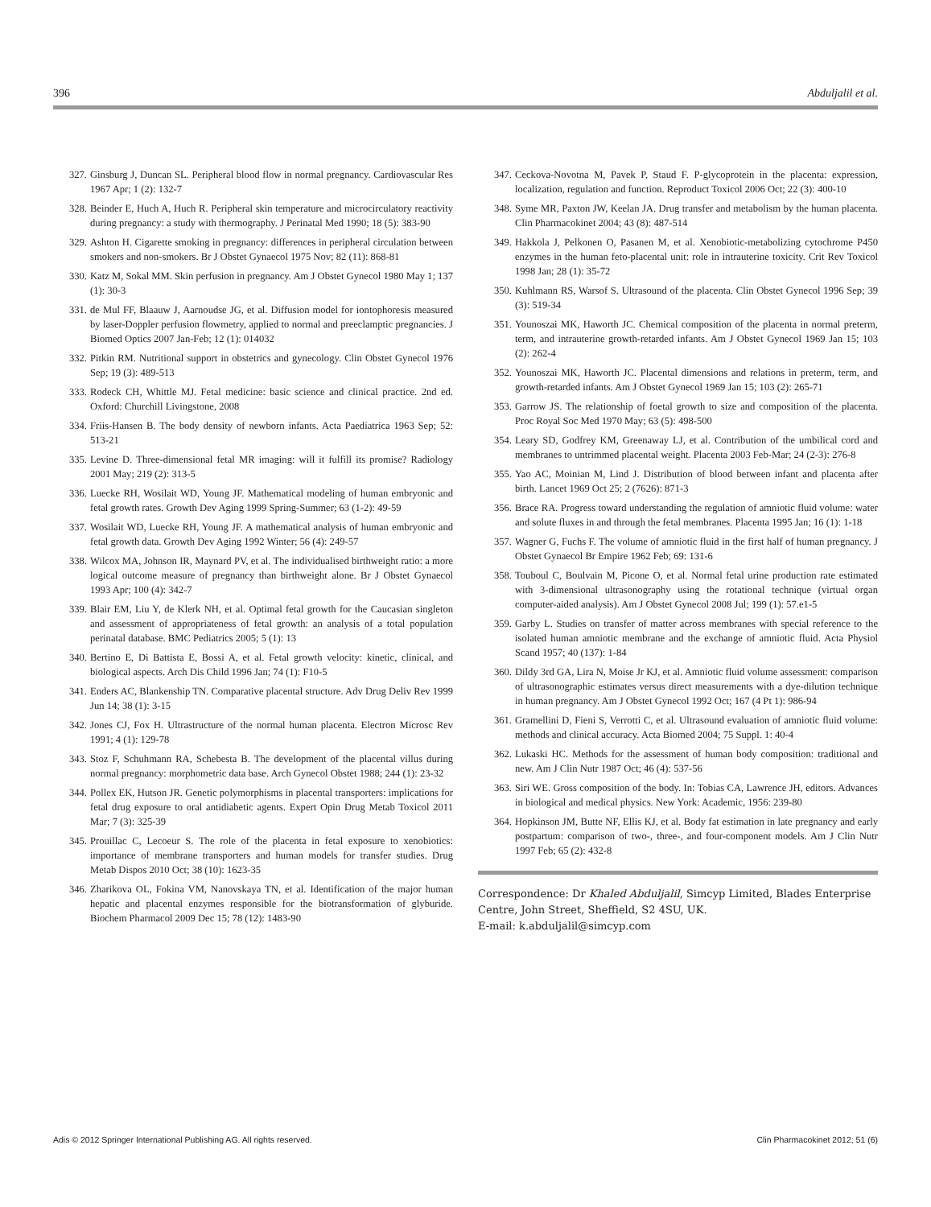396 Abduljalil et al.
327. Ginsburg J, Duncan SL. Peripheral blood flow in normal pregnancy. Cardiovascular Res 1967 Apr; 1 (2): 132-7
328. Beinder E, Huch A, Huch R. Peripheral skin temperature and microcirculatory reactivity during pregnancy: a study with thermography. J Perinatal Med 1990; 18 (5): 383-90
329. Ashton H. Cigarette smoking in pregnancy: differences in peripheral circulation between smokers and non-smokers. Br J Obstet Gynaecol 1975 Nov; 82 (11): 868-81
330. Katz M, Sokal MM. Skin perfusion in pregnancy. Am J Obstet Gynecol 1980 May 1; 137 (1): 30-3
331. de Mul FF, Blaauw J, Aarnoudse JG, et al. Diffusion model for iontophoresis measured by laser-Doppler perfusion flowmetry, applied to normal and preeclamptic pregnancies. J Biomed Optics 2007 Jan-Feb; 12 (1): 014032
332. Pitkin RM. Nutritional support in obstetrics and gynecology. Clin Obstet Gynecol 1976 Sep; 19 (3): 489-513
333. Rodeck CH, Whittle MJ. Fetal medicine: basic science and clinical practice. 2nd ed. Oxford: Churchill Livingstone, 2008
334. Friis-Hansen B. The body density of newborn infants. Acta Paediatrica 1963 Sep; 52: 513-21
335. Levine D. Three-dimensional fetal MR imaging: will it fulfill its promise? Radiology 2001 May; 219 (2): 313-5
336. Luecke RH, Wosilait WD, Young JF. Mathematical modeling of human embryonic and fetal growth rates. Growth Dev Aging 1999 Spring-Summer; 63 (1-2): 49-59
337. Wosilait WD, Luecke RH, Young JF. A mathematical analysis of human embryonic and fetal growth data. Growth Dev Aging 1992 Winter; 56 (4): 249-57
338. Wilcox MA, Johnson IR, Maynard PV, et al. The individualised birthweight ratio: a more logical outcome measure of pregnancy than birthweight alone. Br J Obstet Gynaecol 1993 Apr; 100 (4): 342-7
339. Blair EM, Liu Y, de Klerk NH, et al. Optimal fetal growth for the Caucasian singleton and assessment of appropriateness of fetal growth: an analysis of a total population perinatal database. BMC Pediatrics 2005; 5 (1): 13
340. Bertino E, Di Battista E, Bossi A, et al. Fetal growth velocity: kinetic, clinical, and biological aspects. Arch Dis Child 1996 Jan; 74 (1): F10-5
341. Enders AC, Blankenship TN. Comparative placental structure. Adv Drug Deliv Rev 1999 Jun 14; 38 (1): 3-15
342. Jones CJ, Fox H. Ultrastructure of the normal human placenta. Electron Microsc Rev 1991; 4 (1): 129-78
343. Stoz F, Schuhmann RA, Schebesta B. The development of the placental villus during normal pregnancy: morphometric data base. Arch Gynecol Obstet 1988; 244 (1): 23-32
344. Pollex EK, Hutson JR. Genetic polymorphisms in placental transporters: implications for fetal drug exposure to oral antidiabetic agents. Expert Opin Drug Metab Toxicol 2011 Mar; 7 (3): 325-39
345. Prouillac C, Lecoeur S. The role of the placenta in fetal exposure to xenobiotics: importance of membrane transporters and human models for transfer studies. Drug Metab Dispos 2010 Oct; 38 (10): 1623-35
346. Zharikova OL, Fokina VM, Nanovskaya TN, et al. Identification of the major human hepatic and placental enzymes responsible for the biotransformation of glyburide. Biochem Pharmacol 2009 Dec 15; 78 (12): 1483-90
347. Ceckova-Novotna M, Pavek P, Staud F. P-glycoprotein in the placenta: expression, localization, regulation and function. Reproduct Toxicol 2006 Oct; 22 (3): 400-10
348. Syme MR, Paxton JW, Keelan JA. Drug transfer and metabolism by the human placenta. Clin Pharmacokinet 2004; 43 (8): 487-514
349. Hakkola J, Pelkonen O, Pasanen M, et al. Xenobiotic-metabolizing cytochrome P450 enzymes in the human feto-placental unit: role in intrauterine toxicity. Crit Rev Toxicol 1998 Jan; 28 (1): 35-72
350. Kuhlmann RS, Warsof S. Ultrasound of the placenta. Clin Obstet Gynecol 1996 Sep; 39 (3): 519-34
351. Younoszai MK, Haworth JC. Chemical composition of the placenta in normal preterm, term, and intrauterine growth-retarded infants. Am J Obstet Gynecol 1969 Jan 15; 103 (2): 262-4
352. Younoszai MK, Haworth JC. Placental dimensions and relations in preterm, term, and growth-retarded infants. Am J Obstet Gynecol 1969 Jan 15; 103 (2): 265-71
353. Garrow JS. The relationship of foetal growth to size and composition of the placenta. Proc Royal Soc Med 1970 May; 63 (5): 498-500
354. Leary SD, Godfrey KM, Greenaway LJ, et al. Contribution of the umbilical cord and membranes to untrimmed placental weight. Placenta 2003 Feb-Mar; 24 (2-3): 276-8
355. Yao AC, Moinian M, Lind J. Distribution of blood between infant and placenta after birth. Lancet 1969 Oct 25; 2 (7626): 871-3
356. Brace RA. Progress toward understanding the regulation of amniotic fluid volume: water and solute fluxes in and through the fetal membranes. Placenta 1995 Jan; 16 (1): 1-18
357. Wagner G, Fuchs F. The volume of amniotic fluid in the first half of human pregnancy. J Obstet Gynaecol Br Empire 1962 Feb; 69: 131-6
358. Touboul C, Boulvain M, Picone O, et al. Normal fetal urine production rate estimated with 3-dimensional ultrasonography using the rotational technique (virtual organ computer-aided analysis). Am J Obstet Gynecol 2008 Jul; 199 (1): 57.e1-5
359. Garby L. Studies on transfer of matter across membranes with special reference to the isolated human amniotic membrane and the exchange of amniotic fluid. Acta Physiol Scand 1957; 40 (137): 1-84
360. Dildy 3rd GA, Lira N, Moise Jr KJ, et al. Amniotic fluid volume assessment: comparison of ultrasonographic estimates versus direct measurements with a dye-dilution technique in human pregnancy. Am J Obstet Gynecol 1992 Oct; 167 (4 Pt 1): 986-94
361. Gramellini D, Fieni S, Verrotti C, et al. Ultrasound evaluation of amniotic fluid volume: methods and clinical accuracy. Acta Biomed 2004; 75 Suppl. 1: 40-4
362. Lukaski HC. Methods for the assessment of human body composition: traditional and new. Am J Clin Nutr 1987 Oct; 46 (4): 537-56
363. Siri WE. Gross composition of the body. In: Tobias CA, Lawrence JH, editors. Advances in biological and medical physics. New York: Academic, 1956: 239-80
364. Hopkinson JM, Butte NF, Ellis KJ, et al. Body fat estimation in late pregnancy and early postpartum: comparison of two-, three-, and four-component models. Am J Clin Nutr 1997 Feb; 65 (2): 432-8
Correspondence: Dr Khaled Abduljalil, Simcyp Limited, Blades Enterprise Centre, John Street, Sheffield, S2 4SU, UK.
E-mail: k.abduljalil@simcyp.com
Adis © 2012 Springer International Publishing AG. All rights reserved. Clin Pharmacokinet 2012; 51 (6)